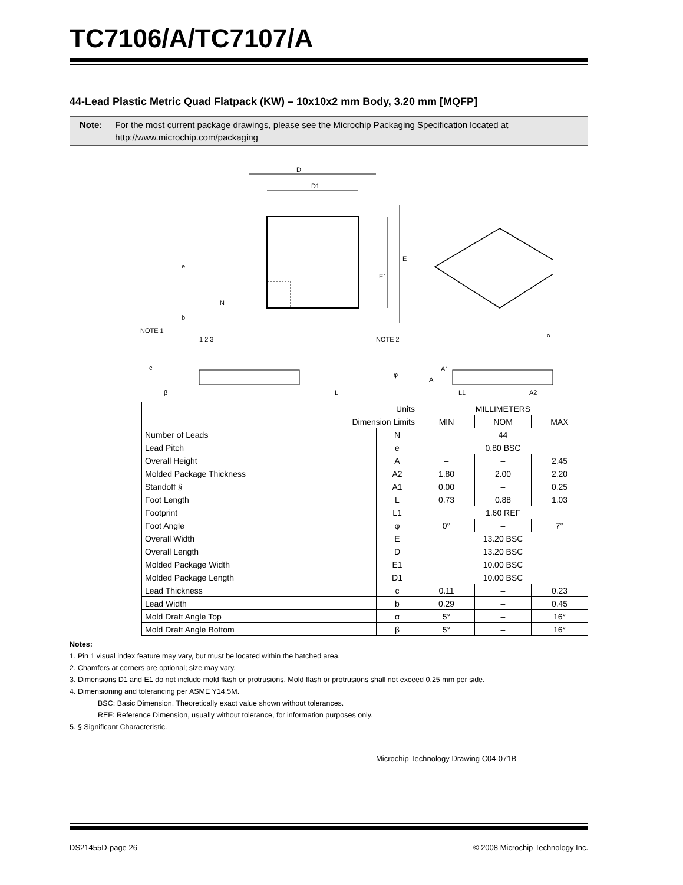TC7106/A/TC7107/A
44-Lead Plastic Metric Quad Flatpack (KW) – 10x10x2 mm Body, 3.20 mm [MQFP]
Note: For the most current package drawings, please see the Microchip Packaging Specification located at http://www.microchip.com/packaging
D
D1
E
E1
e
b
N
NOTE 1
1 2 3
NOTE 2
c
φ
A
A1
α
β
L
L1
A2
| Units | | MILLIMETERS | | |
| Dimension Limits | | MIN | NOM | MAX |
| Number of Leads | N | 44 | | |
| Lead Pitch | e | 0.80 BSC | | |
| Overall Height | A | – | – | 2.45 |
| Molded Package Thickness | A2 | 1.80 | 2.00 | 2.20 |
| Standoff § | A1 | 0.00 | – | 0.25 |
| Foot Length | L | 0.73 | 0.88 | 1.03 |
| Footprint | L1 | 1.60 REF | | |
| Foot Angle | φ | 0° | – | 7° |
| Overall Width | E | 13.20 BSC | | |
| Overall Length | D | 13.20 BSC | | |
| Molded Package Width | E1 | 10.00 BSC | | |
| Molded Package Length | D1 | 10.00 BSC | | |
| Lead Thickness | c | 0.11 | – | 0.23 |
| Lead Width | b | 0.29 | – | 0.45 |
| Mold Draft Angle Top | α | 5° | – | 16° |
| Mold Draft Angle Bottom | β | 5° | – | 16° |
Notes:
1. Pin 1 visual index feature may vary, but must be located within the hatched area.
2. Chamfers at corners are optional; size may vary.
3. Dimensions D1 and E1 do not include mold flash or protrusions. Mold flash or protrusions shall not exceed 0.25 mm per side.
4. Dimensioning and tolerancing per ASME Y14.5M.
BSC: Basic Dimension. Theoretically exact value shown without tolerances.
REF: Reference Dimension, usually without tolerance, for information purposes only.
5. § Significant Characteristic.
Microchip Technology Drawing C04-071B
DS21455D-page 26 © 2008 Microchip Technology Inc.